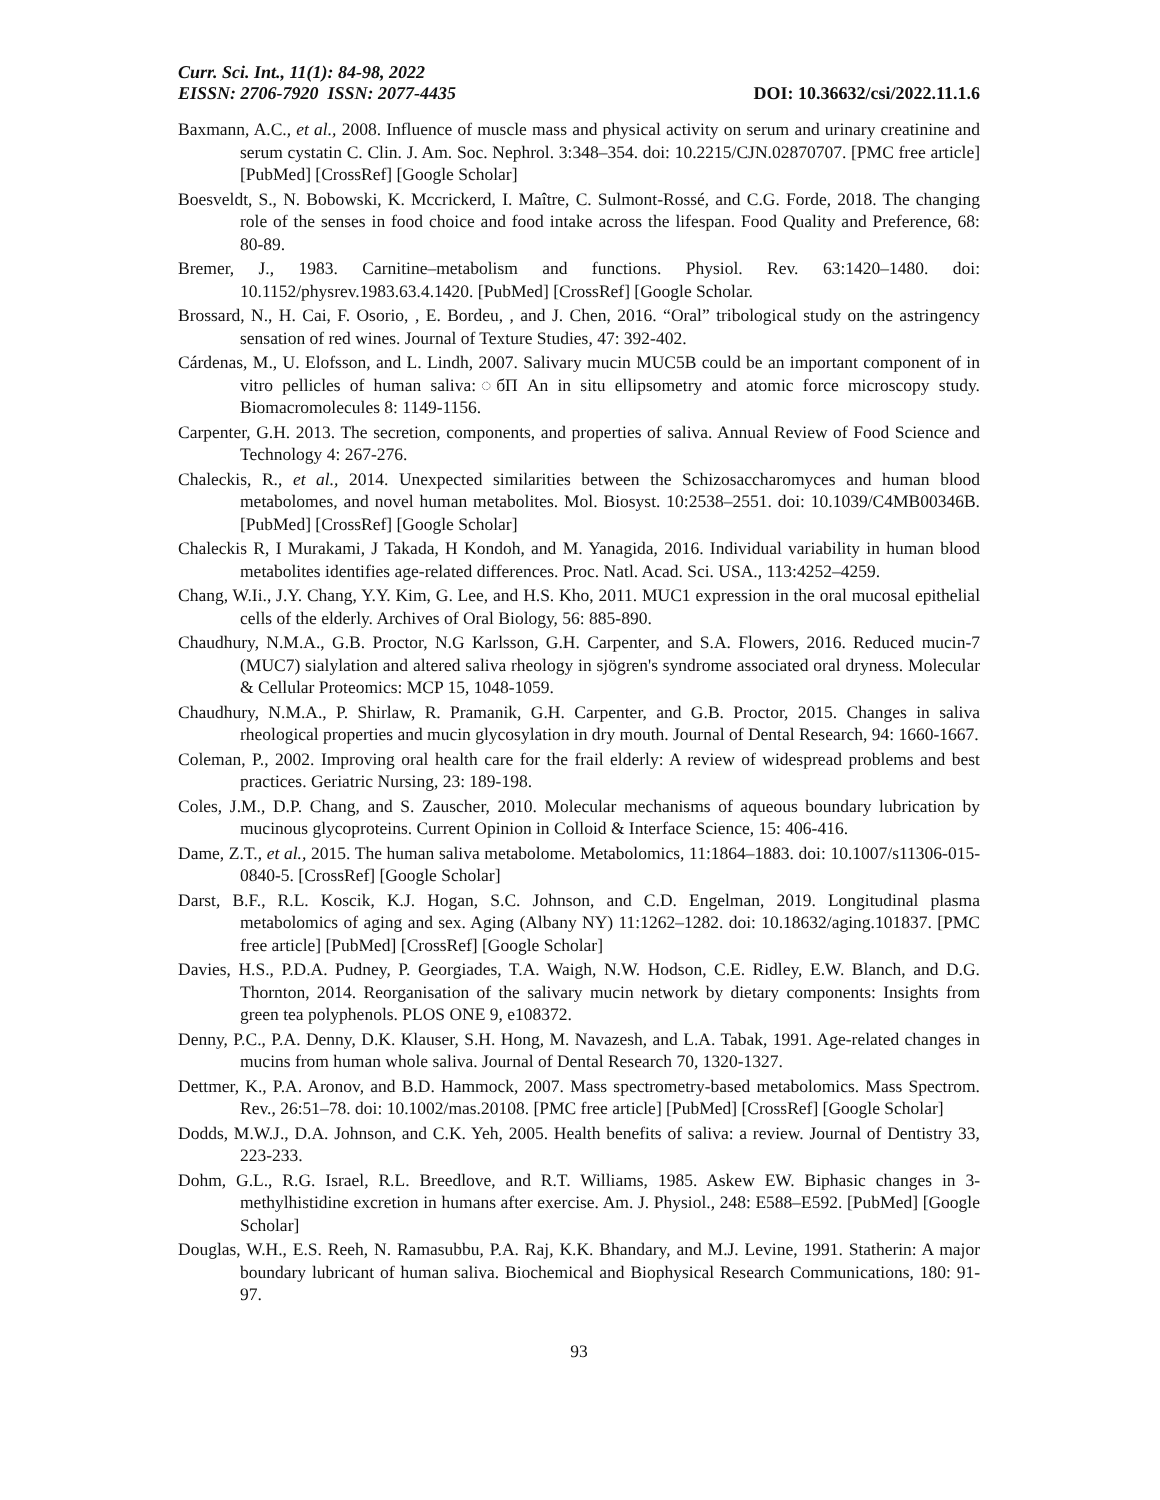Curr. Sci. Int., 11(1): 84-98, 2022
EISSN: 2706-7920 ISSN: 2077-4435 DOI: 10.36632/csi/2022.11.1.6
Baxmann, A.C., et al., 2008. Influence of muscle mass and physical activity on serum and urinary creatinine and serum cystatin C. Clin. J. Am. Soc. Nephrol. 3:348–354. doi: 10.2215/CJN.02870707. [PMC free article] [PubMed] [CrossRef] [Google Scholar]
Boesveldt, S., N. Bobowski, K. Mccrickerd, I. Maître, C. Sulmont-Rossé, and C.G. Forde, 2018. The changing role of the senses in food choice and food intake across the lifespan. Food Quality and Preference, 68: 80-89.
Bremer, J., 1983. Carnitine–metabolism and functions. Physiol. Rev. 63:1420–1480. doi: 10.1152/physrev.1983.63.4.1420. [PubMed] [CrossRef] [Google Scholar.
Brossard, N., H. Cai, F. Osorio, , E. Bordeu, , and J. Chen, 2016. “Oral” tribological study on the astringency sensation of red wines. Journal of Texture Studies, 47: 392-402.
Cárdenas, M., U. Elofsson, and L. Lindh, 2007. Salivary mucin MUC5B could be an important component of in vitro pellicles of human saliva:◌бП An in situ ellipsometry and atomic force microscopy study. Biomacromolecules 8: 1149-1156.
Carpenter, G.H. 2013. The secretion, components, and properties of saliva. Annual Review of Food Science and Technology 4: 267-276.
Chaleckis, R., et al., 2014. Unexpected similarities between the Schizosaccharomyces and human blood metabolomes, and novel human metabolites. Mol. Biosyst. 10:2538–2551. doi: 10.1039/C4MB00346B. [PubMed] [CrossRef] [Google Scholar]
Chaleckis R, I Murakami, J Takada, H Kondoh, and M. Yanagida, 2016. Individual variability in human blood metabolites identifies age-related differences. Proc. Natl. Acad. Sci. USA., 113:4252–4259.
Chang, W.Ii., J.Y. Chang, Y.Y. Kim, G. Lee, and H.S. Kho, 2011. MUC1 expression in the oral mucosal epithelial cells of the elderly. Archives of Oral Biology, 56: 885-890.
Chaudhury, N.M.A., G.B. Proctor, N.G Karlsson, G.H. Carpenter, and S.A. Flowers, 2016. Reduced mucin-7 (MUC7) sialylation and altered saliva rheology in sjögren's syndrome associated oral dryness. Molecular & Cellular Proteomics: MCP 15, 1048-1059.
Chaudhury, N.M.A., P. Shirlaw, R. Pramanik, G.H. Carpenter, and G.B. Proctor, 2015. Changes in saliva rheological properties and mucin glycosylation in dry mouth. Journal of Dental Research, 94: 1660-1667.
Coleman, P., 2002. Improving oral health care for the frail elderly: A review of widespread problems and best practices. Geriatric Nursing, 23: 189-198.
Coles, J.M., D.P. Chang, and S. Zauscher, 2010. Molecular mechanisms of aqueous boundary lubrication by mucinous glycoproteins. Current Opinion in Colloid & Interface Science, 15: 406-416.
Dame, Z.T., et al., 2015. The human saliva metabolome. Metabolomics, 11:1864–1883. doi: 10.1007/s11306-015-0840-5. [CrossRef] [Google Scholar]
Darst, B.F., R.L. Koscik, K.J. Hogan, S.C. Johnson, and C.D. Engelman, 2019. Longitudinal plasma metabolomics of aging and sex. Aging (Albany NY) 11:1262–1282. doi: 10.18632/aging.101837. [PMC free article] [PubMed] [CrossRef] [Google Scholar]
Davies, H.S., P.D.A. Pudney, P. Georgiades, T.A. Waigh, N.W. Hodson, C.E. Ridley, E.W. Blanch, and D.G. Thornton, 2014. Reorganisation of the salivary mucin network by dietary components: Insights from green tea polyphenols. PLOS ONE 9, e108372.
Denny, P.C., P.A. Denny, D.K. Klauser, S.H. Hong, M. Navazesh, and L.A. Tabak, 1991. Age-related changes in mucins from human whole saliva. Journal of Dental Research 70, 1320-1327.
Dettmer, K., P.A. Aronov, and B.D. Hammock, 2007. Mass spectrometry-based metabolomics. Mass Spectrom. Rev., 26:51–78. doi: 10.1002/mas.20108. [PMC free article] [PubMed] [CrossRef] [Google Scholar]
Dodds, M.W.J., D.A. Johnson, and C.K. Yeh, 2005. Health benefits of saliva: a review. Journal of Dentistry 33, 223-233.
Dohm, G.L., R.G. Israel, R.L. Breedlove, and R.T. Williams, 1985. Askew EW. Biphasic changes in 3-methylhistidine excretion in humans after exercise. Am. J. Physiol., 248: E588–E592. [PubMed] [Google Scholar]
Douglas, W.H., E.S. Reeh, N. Ramasubbu, P.A. Raj, K.K. Bhandary, and M.J. Levine, 1991. Statherin: A major boundary lubricant of human saliva. Biochemical and Biophysical Research Communications, 180: 91-97.
93